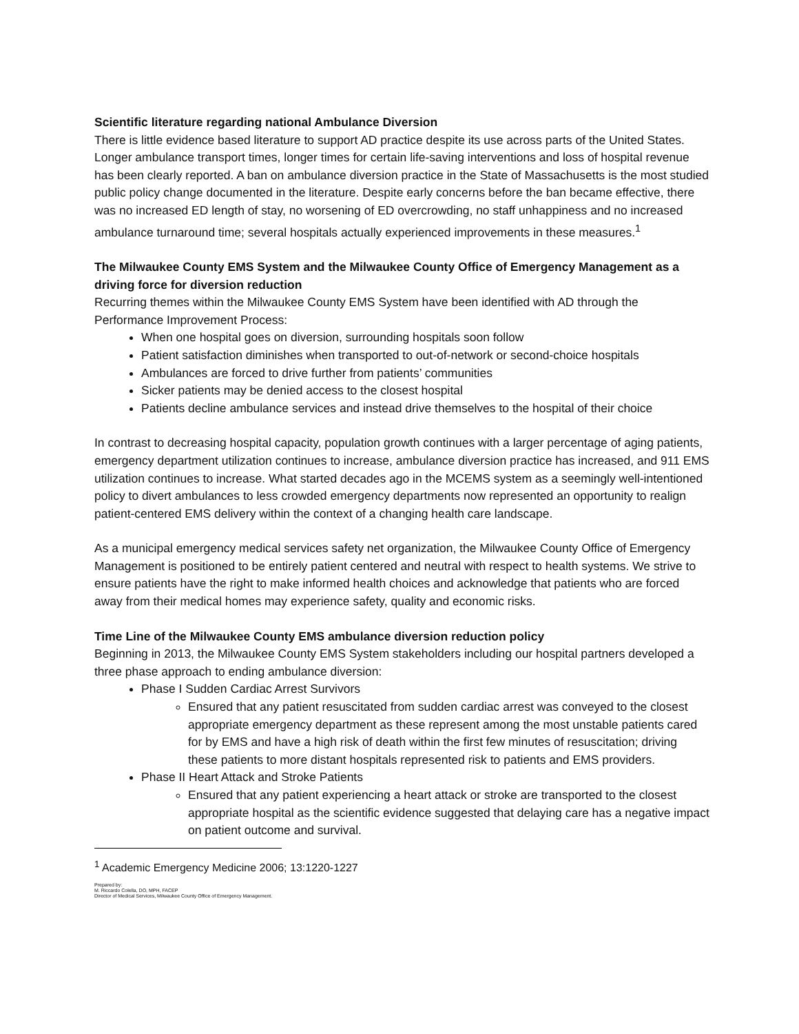Scientific literature regarding national Ambulance Diversion
There is little evidence based literature to support AD practice despite its use across parts of the United States. Longer ambulance transport times, longer times for certain life-saving interventions and loss of hospital revenue has been clearly reported. A ban on ambulance diversion practice in the State of Massachusetts is the most studied public policy change documented in the literature. Despite early concerns before the ban became effective, there was no increased ED length of stay, no worsening of ED overcrowding, no staff unhappiness and no increased ambulance turnaround time; several hospitals actually experienced improvements in these measures.<sup>1</sup>
The Milwaukee County EMS System and the Milwaukee County Office of Emergency Management as a driving force for diversion reduction
Recurring themes within the Milwaukee County EMS System have been identified with AD through the Performance Improvement Process:
When one hospital goes on diversion, surrounding hospitals soon follow
Patient satisfaction diminishes when transported to out-of-network or second-choice hospitals
Ambulances are forced to drive further from patients’ communities
Sicker patients may be denied access to the closest hospital
Patients decline ambulance services and instead drive themselves to the hospital of their choice
In contrast to decreasing hospital capacity, population growth continues with a larger percentage of aging patients, emergency department utilization continues to increase, ambulance diversion practice has increased, and 911 EMS utilization continues to increase. What started decades ago in the MCEMS system as a seemingly well-intentioned policy to divert ambulances to less crowded emergency departments now represented an opportunity to realign patient-centered EMS delivery within the context of a changing health care landscape.
As a municipal emergency medical services safety net organization, the Milwaukee County Office of Emergency Management is positioned to be entirely patient centered and neutral with respect to health systems. We strive to ensure patients have the right to make informed health choices and acknowledge that patients who are forced away from their medical homes may experience safety, quality and economic risks.
Time Line of the Milwaukee County EMS ambulance diversion reduction policy
Beginning in 2013, the Milwaukee County EMS System stakeholders including our hospital partners developed a three phase approach to ending ambulance diversion:
Phase I Sudden Cardiac Arrest Survivors
Ensured that any patient resuscitated from sudden cardiac arrest was conveyed to the closest appropriate emergency department as these represent among the most unstable patients cared for by EMS and have a high risk of death within the first few minutes of resuscitation; driving these patients to more distant hospitals represented risk to patients and EMS providers.
Phase II Heart Attack and Stroke Patients
Ensured that any patient experiencing a heart attack or stroke are transported to the closest appropriate hospital as the scientific evidence suggested that delaying care has a negative impact on patient outcome and survival.
<sup>1</sup> Academic Emergency Medicine 2006; 13:1220-1227
Prepared by:
M. Riccardo Colella, DO, MPH, FACEP
Director of Medical Services, Milwaukee County Office of Emergency Management.